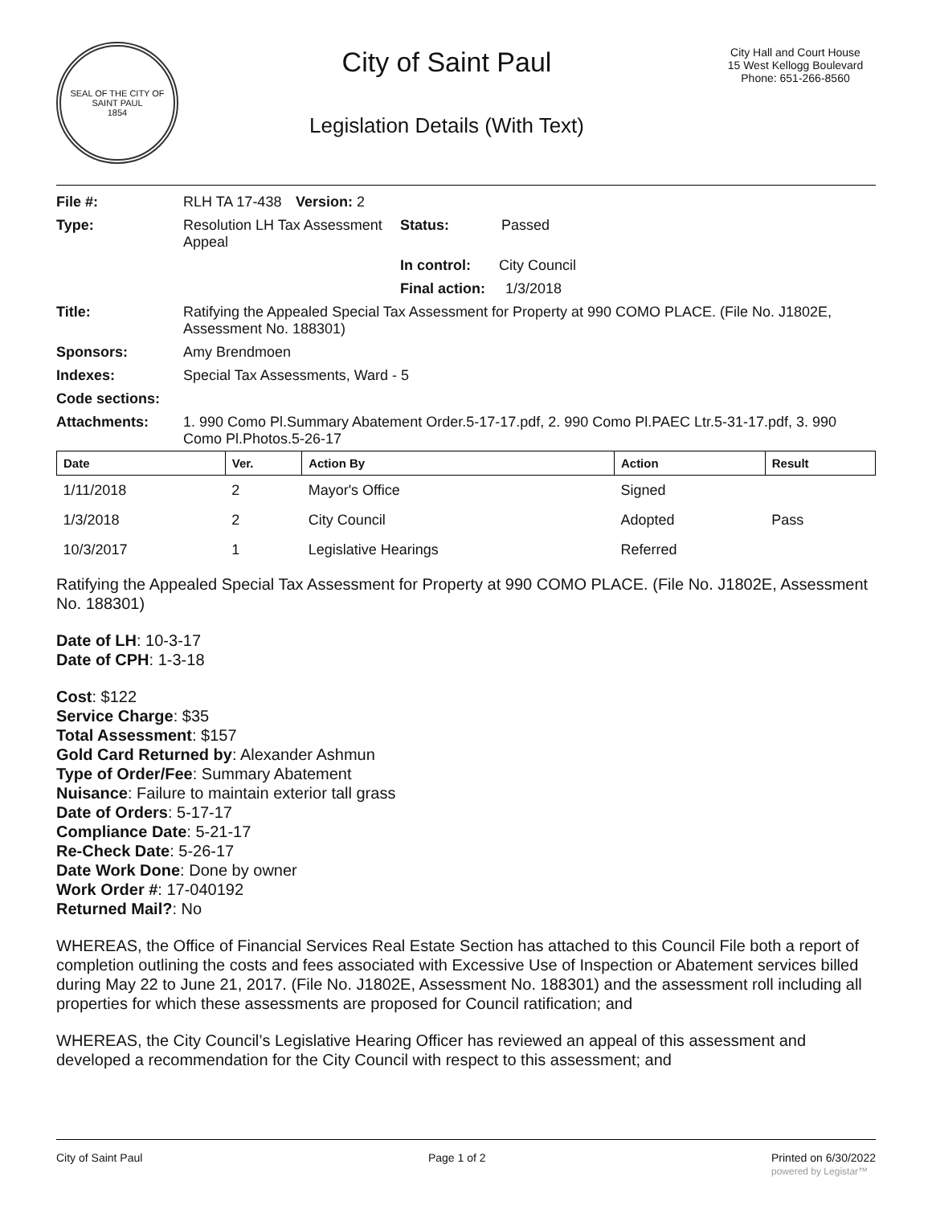SEAL OF THE CITY OF SAINT PAUL
1854
City of Saint Paul
Legislation Details (With Text)
City Hall and Court House
15 West Kellogg Boulevard
Phone: 651-266-8560
| File #: | RLH TA 17-438 | Version: 2 | |
| Type: | Resolution LH Tax Assessment Appeal | | Status: Passed |
| | | | In control: City Council |
| | | | Final action: 1/3/2018 |
| Title: | Ratifying the Appealed Special Tax Assessment for Property at 990 COMO PLACE. (File No. J1802E, Assessment No. 188301) | | |
| Sponsors: | Amy Brendmoen | | |
| Indexes: | Special Tax Assessments, Ward - 5 | | |
| Code sections: | | | |
| Attachments: | 1. 990 Como Pl.Summary Abatement Order.5-17-17.pdf, 2. 990 Como Pl.PAEC Ltr.5-31-17.pdf, 3. 990 Como Pl.Photos.5-26-17 | | |
| Date | Ver. | Action By | Action | Result |
| --- | --- | --- | --- | --- |
| 1/11/2018 | 2 | Mayor's Office | Signed | |
| 1/3/2018 | 2 | City Council | Adopted | Pass |
| 10/3/2017 | 1 | Legislative Hearings | Referred | |
Ratifying the Appealed Special Tax Assessment for Property at 990 COMO PLACE. (File No. J1802E, Assessment No. 188301)
Date of LH: 10-3-17
Date of CPH: 1-3-18
Cost: $122
Service Charge: $35
Total Assessment: $157
Gold Card Returned by: Alexander Ashmun
Type of Order/Fee: Summary Abatement
Nuisance: Failure to maintain exterior tall grass
Date of Orders: 5-17-17
Compliance Date: 5-21-17
Re-Check Date: 5-26-17
Date Work Done: Done by owner
Work Order #: 17-040192
Returned Mail?: No
WHEREAS, the Office of Financial Services Real Estate Section has attached to this Council File both a report of completion outlining the costs and fees associated with Excessive Use of Inspection or Abatement services billed during May 22 to June 21, 2017. (File No. J1802E, Assessment No. 188301) and the assessment roll including all properties for which these assessments are proposed for Council ratification; and
WHEREAS, the City Council’s Legislative Hearing Officer has reviewed an appeal of this assessment and developed a recommendation for the City Council with respect to this assessment; and
City of Saint Paul Page 1 of 2 Printed on 6/30/2022
powered by Legistar™